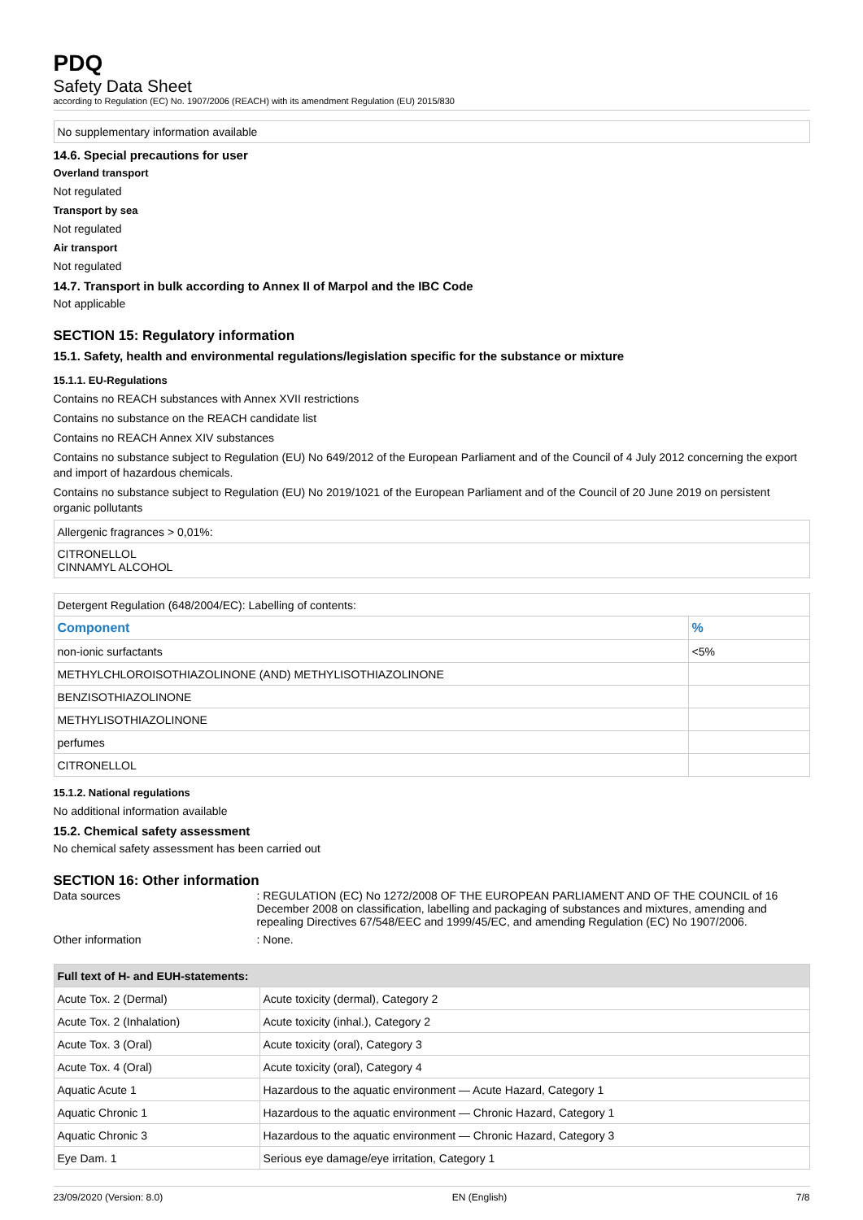PDQ
Safety Data Sheet
according to Regulation (EC) No. 1907/2006 (REACH) with its amendment Regulation (EU) 2015/830
No supplementary information available
14.6. Special precautions for user
Overland transport
Not regulated
Transport by sea
Not regulated
Air transport
Not regulated
14.7. Transport in bulk according to Annex II of Marpol and the IBC Code
Not applicable
SECTION 15: Regulatory information
15.1. Safety, health and environmental regulations/legislation specific for the substance or mixture
15.1.1. EU-Regulations
Contains no REACH substances with Annex XVII restrictions
Contains no substance on the REACH candidate list
Contains no REACH Annex XIV substances
Contains no substance subject to Regulation (EU) No 649/2012 of the European Parliament and of the Council of 4 July 2012 concerning the export and import of hazardous chemicals.
Contains no substance subject to Regulation (EU) No 2019/1021 of the European Parliament and of the Council of 20 June 2019 on persistent organic pollutants
| Allergenic fragrances > 0,01%: |
| CITRONELLOL CINNAMYL ALCOHOL |
| Detergent Regulation (648/2004/EC): Labelling of contents: | |
| Component | % |
| non-ionic surfactants | <5% |
| METHYLCHLOROISOTHIAZOLINONE (AND) METHYLISOTHIAZOLINONE | |
| BENZISOTHIAZOLINONE | |
| METHYLISOTHIAZOLINONE | |
| perfumes | |
| CITRONELLOL | |
15.1.2. National regulations
No additional information available
15.2. Chemical safety assessment
No chemical safety assessment has been carried out
SECTION 16: Other information
Data sources : REGULATION (EC) No 1272/2008 OF THE EUROPEAN PARLIAMENT AND OF THE COUNCIL of 16 December 2008 on classification, labelling and packaging of substances and mixtures, amending and repealing Directives 67/548/EEC and 1999/45/EC, and amending Regulation (EC) No 1907/2006.
Other information : None.
| Full text of H- and EUH-statements: | |
| --- | --- |
| Acute Tox. 2 (Dermal) | Acute toxicity (dermal), Category 2 |
| Acute Tox. 2 (Inhalation) | Acute toxicity (inhal.), Category 2 |
| Acute Tox. 3 (Oral) | Acute toxicity (oral), Category 3 |
| Acute Tox. 4 (Oral) | Acute toxicity (oral), Category 4 |
| Aquatic Acute 1 | Hazardous to the aquatic environment — Acute Hazard, Category 1 |
| Aquatic Chronic 1 | Hazardous to the aquatic environment — Chronic Hazard, Category 1 |
| Aquatic Chronic 3 | Hazardous to the aquatic environment — Chronic Hazard, Category 3 |
| Eye Dam. 1 | Serious eye damage/eye irritation, Category 1 |
23/09/2020 (Version: 8.0) EN (English) 7/8